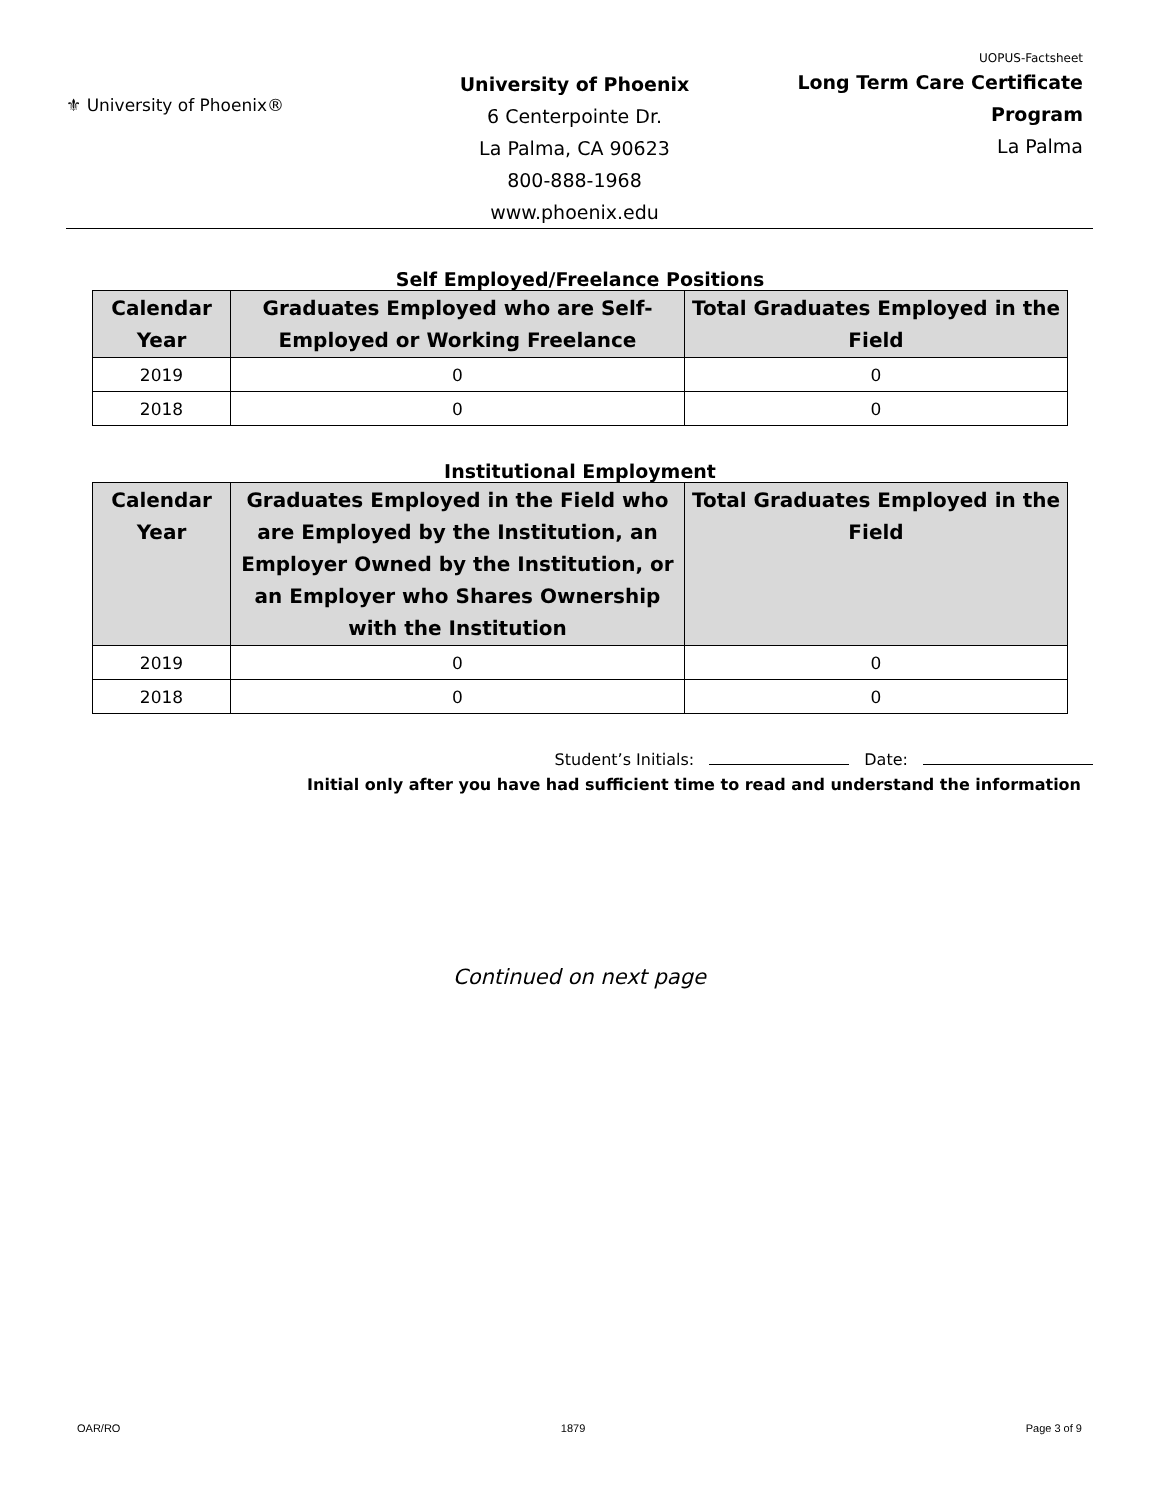⚜ University of Phoenix®
University of Phoenix
6 Centerpointe Dr.
La Palma, CA 90623
800-888-1968
www.phoenix.edu
UOPUS-Factsheet
Long Term Care Certificate Program
La Palma
Self Employed/Freelance Positions
| Calendar Year | Graduates Employed who are Self-Employed or Working Freelance | Total Graduates Employed in the Field |
| --- | --- | --- |
| 2019 | 0 | 0 |
| 2018 | 0 | 0 |
Institutional Employment
| Calendar Year | Graduates Employed in the Field who are Employed by the Institution, an Employer Owned by the Institution, or an Employer who Shares Ownership with the Institution | Total Graduates Employed in the Field |
| --- | --- | --- |
| 2019 | 0 | 0 |
| 2018 | 0 | 0 |
Student’s Initials: Date:
Initial only after you have had sufficient time to read and understand the information
Continued on next page
OAR/RO 1879 Page 3 of 9